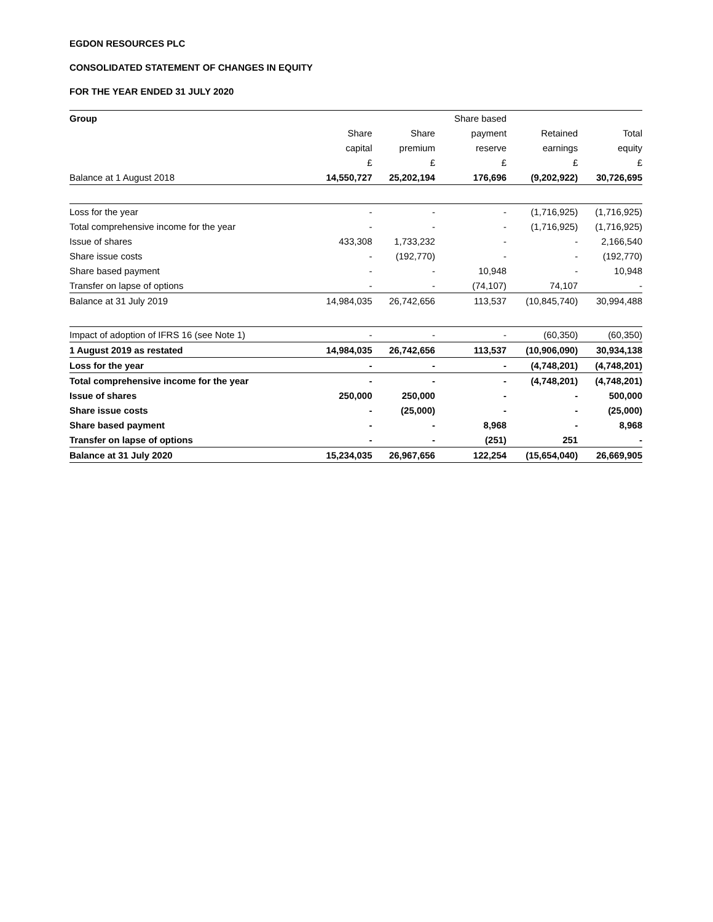EGDON RESOURCES PLC
CONSOLIDATED STATEMENT OF CHANGES IN EQUITY
FOR THE YEAR ENDED 31 JULY 2020
| Group | | | Share based | | |
| --- | --- | --- | --- | --- | --- |
| | Share | Share | payment | Retained | Total |
| | capital | premium | reserve | earnings | equity |
| | £ | £ | £ | £ | £ |
| Balance at 1 August 2018 | 14,550,727 | 25,202,194 | 176,696 | (9,202,922) | 30,726,695 |
| Loss for the year | - | - | - | (1,716,925) | (1,716,925) |
| Total comprehensive income for the year | - | - | - | (1,716,925) | (1,716,925) |
| Issue of shares | 433,308 | 1,733,232 | - | - | 2,166,540 |
| Share issue costs | - | (192,770) | - | - | (192,770) |
| Share based payment | - | - | 10,948 | - | 10,948 |
| Transfer on lapse of options | - | - | (74,107) | 74,107 | - |
| Balance at 31 July 2019 | 14,984,035 | 26,742,656 | 113,537 | (10,845,740) | 30,994,488 |
| Impact of adoption of IFRS 16 (see Note 1) | - | - | - | (60,350) | (60,350) |
| 1 August 2019 as restated | 14,984,035 | 26,742,656 | 113,537 | (10,906,090) | 30,934,138 |
| Loss for the year | - | - | - | (4,748,201) | (4,748,201) |
| Total comprehensive income for the year | - | - | - | (4,748,201) | (4,748,201) |
| Issue of shares | 250,000 | 250,000 | - | - | 500,000 |
| Share issue costs | - | (25,000) | - | - | (25,000) |
| Share based payment | - | - | 8,968 | - | 8,968 |
| Transfer on lapse of options | - | - | (251) | 251 | - |
| Balance at 31 July 2020 | 15,234,035 | 26,967,656 | 122,254 | (15,654,040) | 26,669,905 |